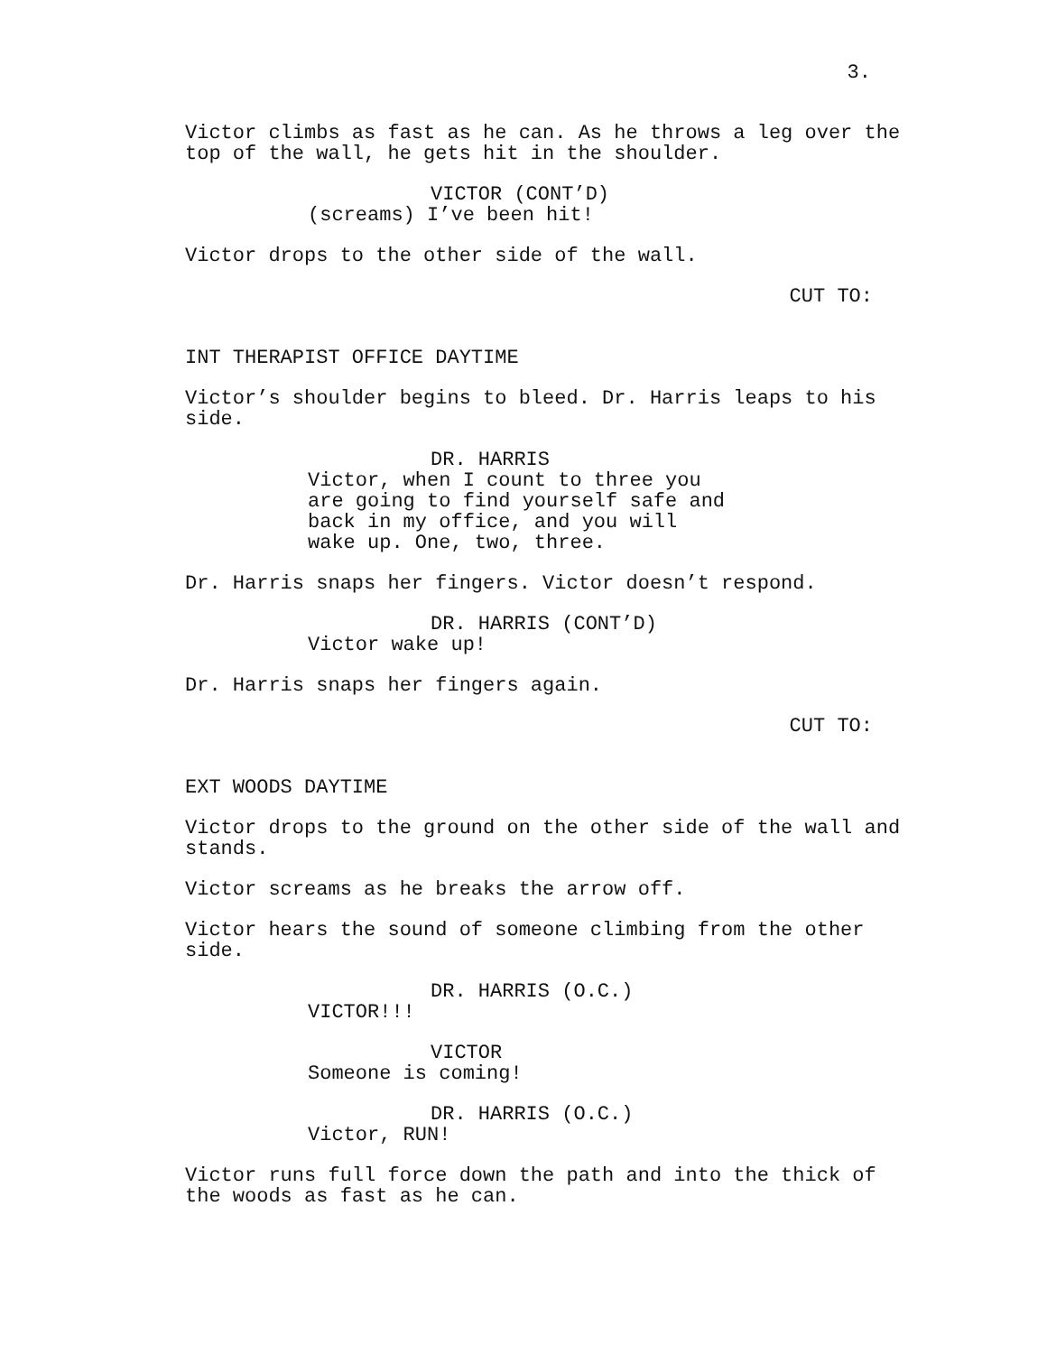3.
Victor climbs as fast as he can. As he throws a leg over the top of the wall, he gets hit in the shoulder.
VICTOR (CONT’D)
(screams) I’ve been hit!
Victor drops to the other side of the wall.
CUT TO:
INT THERAPIST OFFICE DAYTIME
Victor’s shoulder begins to bleed. Dr. Harris leaps to his side.
DR. HARRIS
Victor, when I count to three you are going to find yourself safe and back in my office, and you will wake up. One, two, three.
Dr. Harris snaps her fingers. Victor doesn’t respond.
DR. HARRIS (CONT’D)
Victor wake up!
Dr. Harris snaps her fingers again.
CUT TO:
EXT WOODS DAYTIME
Victor drops to the ground on the other side of the wall and stands.
Victor screams as he breaks the arrow off.
Victor hears the sound of someone climbing from the other side.
DR. HARRIS (O.C.)
VICTOR!!!
VICTOR
Someone is coming!
DR. HARRIS (O.C.)
Victor, RUN!
Victor runs full force down the path and into the thick of the woods as fast as he can.